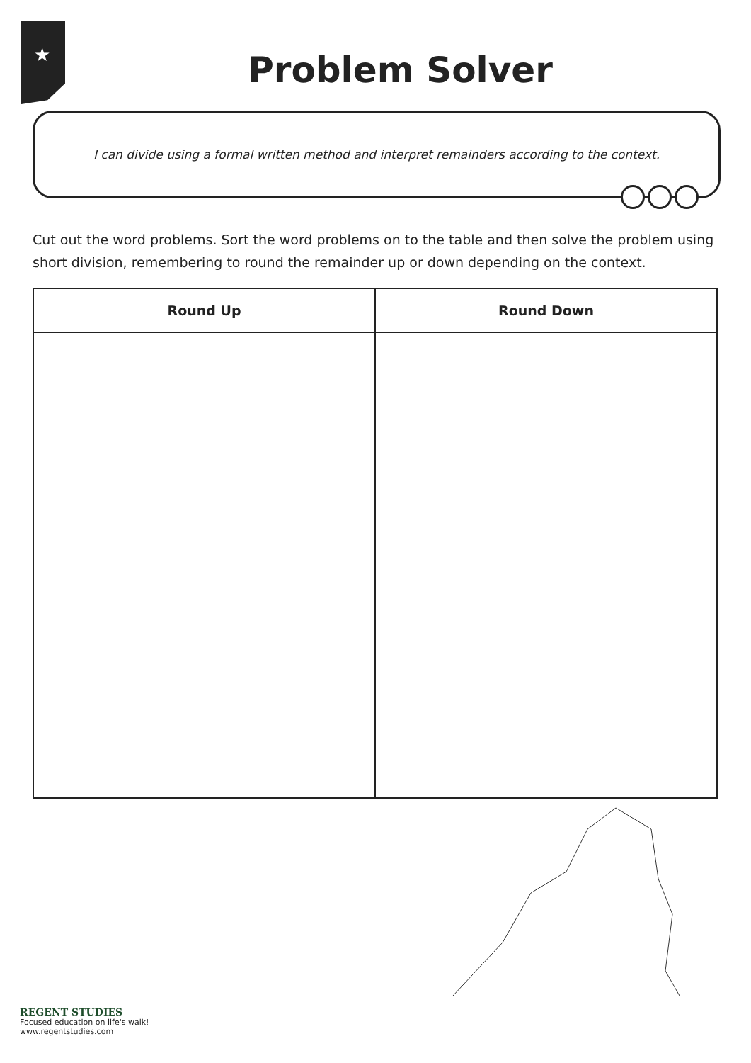★
Problem Solver
I can divide using a formal written method and interpret remainders according to the context.
Cut out the word problems. Sort the word problems on to the table and then solve the problem using short division, remembering to round the remainder up or down depending on the context.
| Round Up | Round Down |
| --- | --- |
REGENT STUDIES
Focused education on life's walk!
www.regentstudies.com